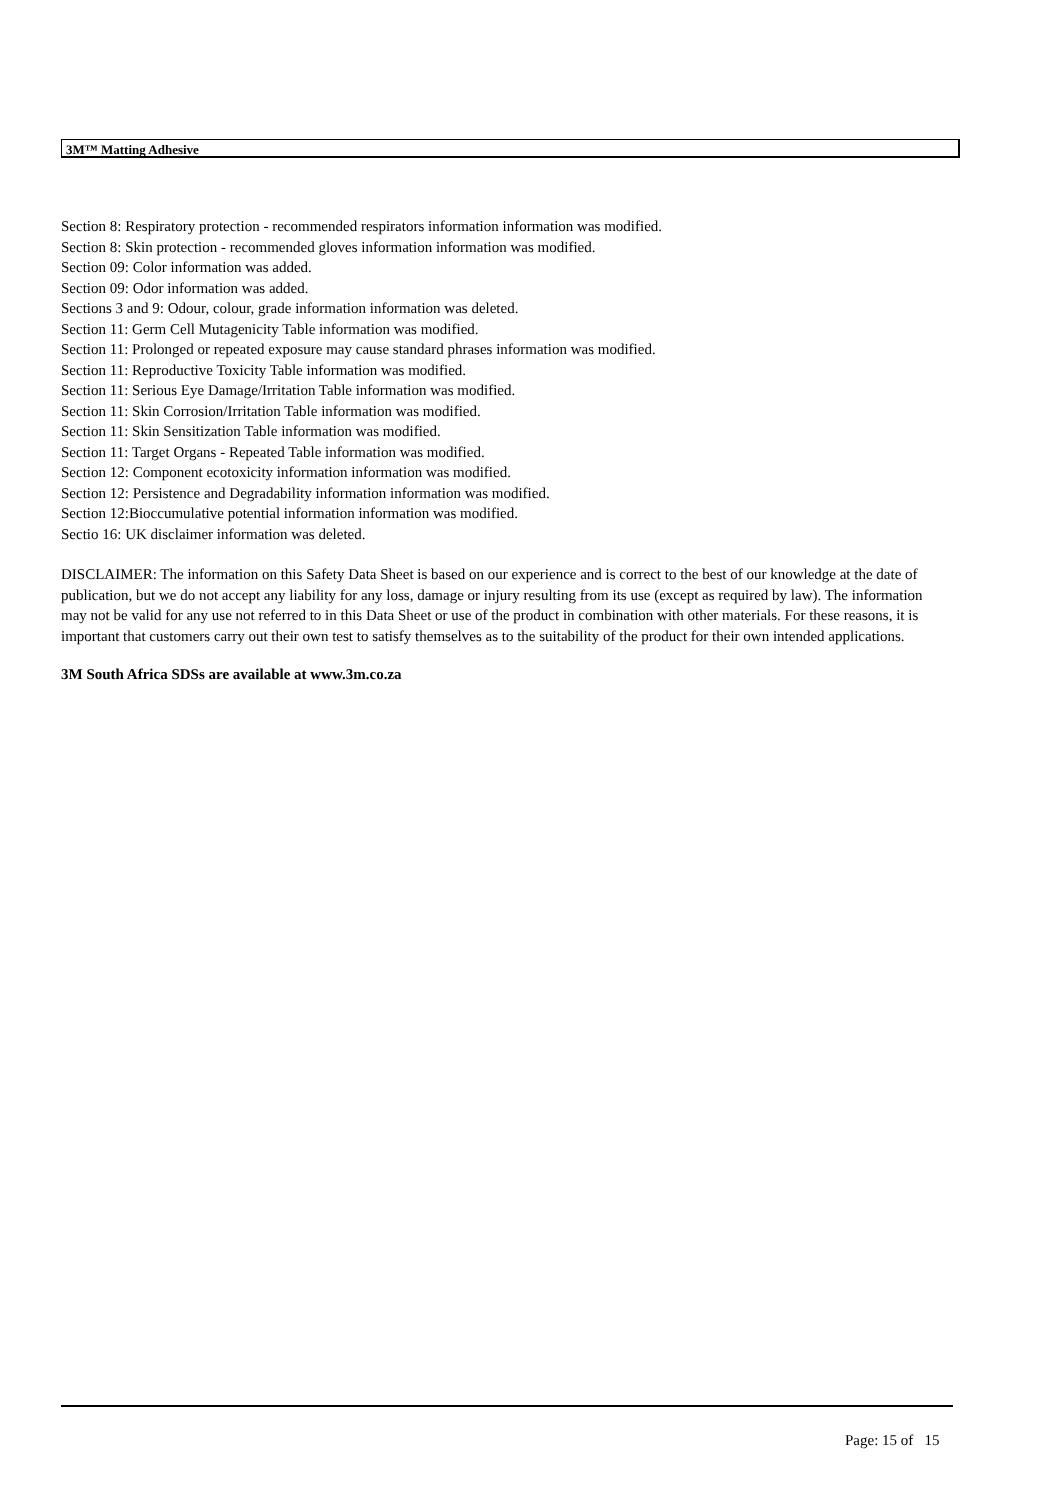3M™ Matting Adhesive
Section 8: Respiratory protection - recommended respirators information information was modified.
Section 8: Skin protection - recommended gloves information information was modified.
Section 09: Color information was added.
Section 09: Odor information was added.
Sections 3 and 9: Odour, colour, grade information information was deleted.
Section 11: Germ Cell Mutagenicity Table information was modified.
Section 11: Prolonged or repeated exposure may cause standard phrases information was modified.
Section 11: Reproductive Toxicity Table information was modified.
Section 11: Serious Eye Damage/Irritation Table information was modified.
Section 11: Skin Corrosion/Irritation Table information was modified.
Section 11: Skin Sensitization Table information was modified.
Section 11: Target Organs - Repeated Table information was modified.
Section 12: Component ecotoxicity information information was modified.
Section 12: Persistence and Degradability information information was modified.
Section 12:Bioccumulative potential information information was modified.
Sectio 16: UK disclaimer information was deleted.
DISCLAIMER: The information on this Safety Data Sheet is based on our experience and is correct to the best of our knowledge at the date of publication, but we do not accept any liability for any loss, damage or injury resulting from its use (except as required by law). The information may not be valid for any use not referred to in this Data Sheet or use of the product in combination with other materials. For these reasons, it is important that customers carry out their own test to satisfy themselves as to the suitability of the product for their own intended applications.
3M South Africa SDSs are available at www.3m.co.za
Page: 15 of 15